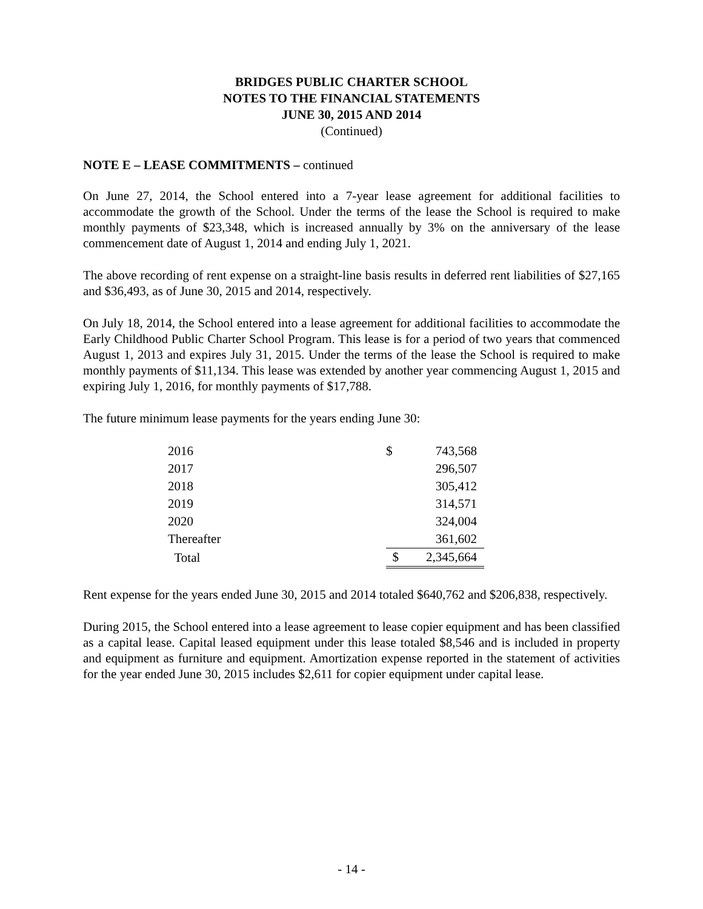BRIDGES PUBLIC CHARTER SCHOOL
NOTES TO THE FINANCIAL STATEMENTS
JUNE 30, 2015 AND 2014
(Continued)
NOTE E – LEASE COMMITMENTS – continued
On June 27, 2014, the School entered into a 7-year lease agreement for additional facilities to accommodate the growth of the School. Under the terms of the lease the School is required to make monthly payments of $23,348, which is increased annually by 3% on the anniversary of the lease commencement date of August 1, 2014 and ending July 1, 2021.
The above recording of rent expense on a straight-line basis results in deferred rent liabilities of $27,165 and $36,493, as of June 30, 2015 and 2014, respectively.
On July 18, 2014, the School entered into a lease agreement for additional facilities to accommodate the Early Childhood Public Charter School Program. This lease is for a period of two years that commenced August 1, 2013 and expires July 31, 2015. Under the terms of the lease the School is required to make monthly payments of $11,134. This lease was extended by another year commencing August 1, 2015 and expiring July 1, 2016, for monthly payments of $17,788.
The future minimum lease payments for the years ending June 30:
| 2016 | $ | 743,568 |
| 2017 | | 296,507 |
| 2018 | | 305,412 |
| 2019 | | 314,571 |
| 2020 | | 324,004 |
| Thereafter | | 361,602 |
| Total | $ | 2,345,664 |
Rent expense for the years ended June 30, 2015 and 2014 totaled $640,762 and $206,838, respectively.
During 2015, the School entered into a lease agreement to lease copier equipment and has been classified as a capital lease. Capital leased equipment under this lease totaled $8,546 and is included in property and equipment as furniture and equipment. Amortization expense reported in the statement of activities for the year ended June 30, 2015 includes $2,611 for copier equipment under capital lease.
- 14 -